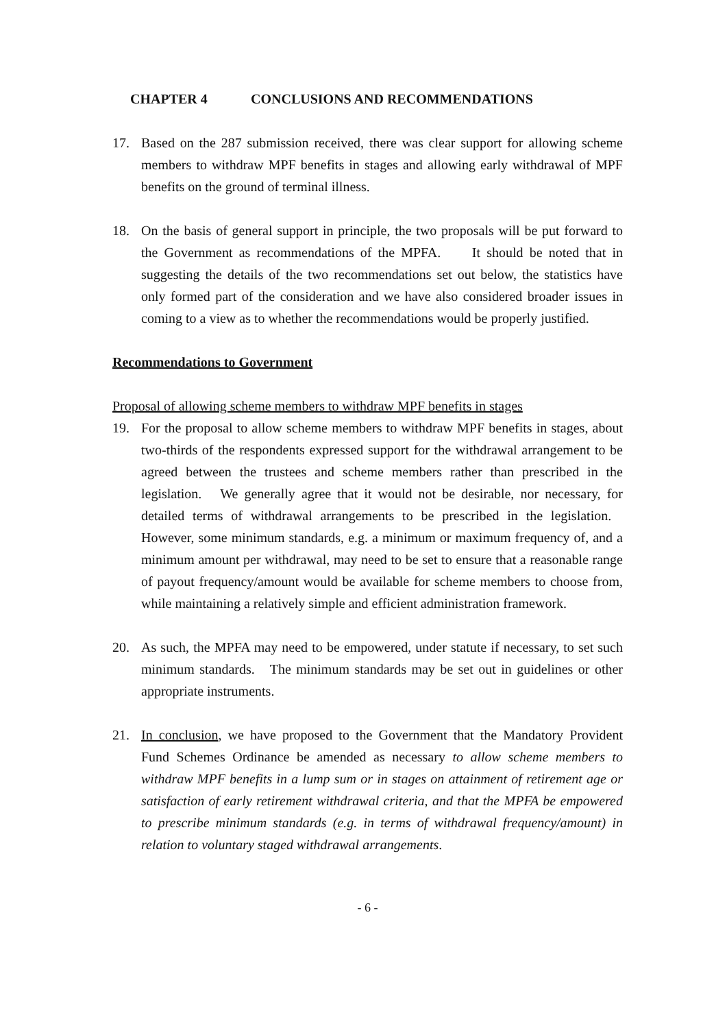CHAPTER 4 CONCLUSIONS AND RECOMMENDATIONS
17. Based on the 287 submission received, there was clear support for allowing scheme members to withdraw MPF benefits in stages and allowing early withdrawal of MPF benefits on the ground of terminal illness.
18. On the basis of general support in principle, the two proposals will be put forward to the Government as recommendations of the MPFA. It should be noted that in suggesting the details of the two recommendations set out below, the statistics have only formed part of the consideration and we have also considered broader issues in coming to a view as to whether the recommendations would be properly justified.
Recommendations to Government
Proposal of allowing scheme members to withdraw MPF benefits in stages
19. For the proposal to allow scheme members to withdraw MPF benefits in stages, about two-thirds of the respondents expressed support for the withdrawal arrangement to be agreed between the trustees and scheme members rather than prescribed in the legislation. We generally agree that it would not be desirable, nor necessary, for detailed terms of withdrawal arrangements to be prescribed in the legislation. However, some minimum standards, e.g. a minimum or maximum frequency of, and a minimum amount per withdrawal, may need to be set to ensure that a reasonable range of payout frequency/amount would be available for scheme members to choose from, while maintaining a relatively simple and efficient administration framework.
20. As such, the MPFA may need to be empowered, under statute if necessary, to set such minimum standards. The minimum standards may be set out in guidelines or other appropriate instruments.
21. In conclusion, we have proposed to the Government that the Mandatory Provident Fund Schemes Ordinance be amended as necessary to allow scheme members to withdraw MPF benefits in a lump sum or in stages on attainment of retirement age or satisfaction of early retirement withdrawal criteria, and that the MPFA be empowered to prescribe minimum standards (e.g. in terms of withdrawal frequency/amount) in relation to voluntary staged withdrawal arrangements.
- 6 -